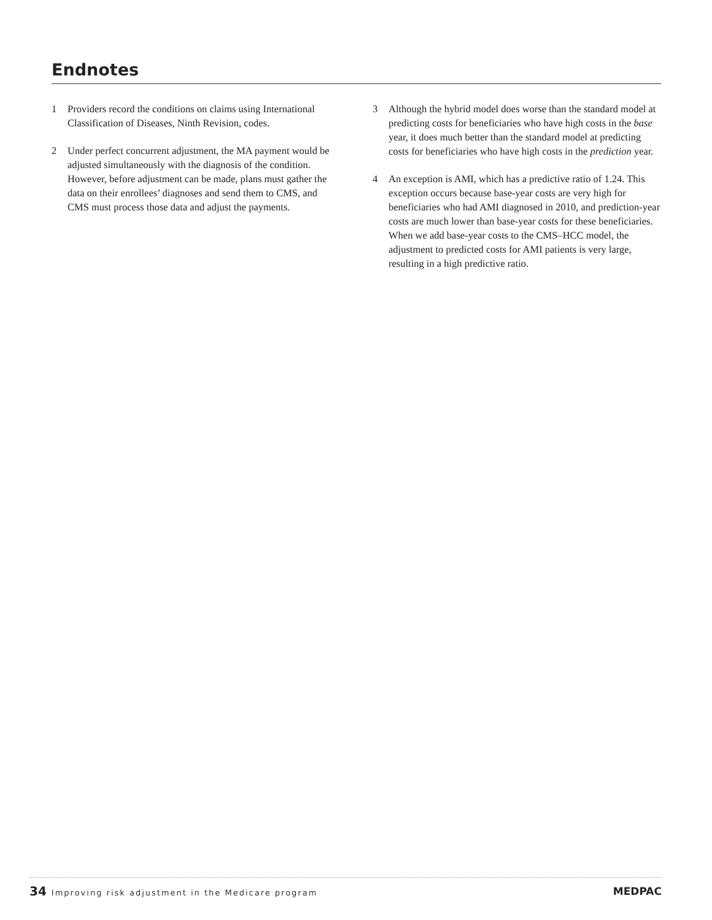Endnotes
1 Providers record the conditions on claims using International Classification of Diseases, Ninth Revision, codes.
2 Under perfect concurrent adjustment, the MA payment would be adjusted simultaneously with the diagnosis of the condition. However, before adjustment can be made, plans must gather the data on their enrollees’ diagnoses and send them to CMS, and CMS must process those data and adjust the payments.
3 Although the hybrid model does worse than the standard model at predicting costs for beneficiaries who have high costs in the base year, it does much better than the standard model at predicting costs for beneficiaries who have high costs in the prediction year.
4 An exception is AMI, which has a predictive ratio of 1.24. This exception occurs because base-year costs are very high for beneficiaries who had AMI diagnosed in 2010, and prediction-year costs are much lower than base-year costs for these beneficiaries. When we add base-year costs to the CMS–HCC model, the adjustment to predicted costs for AMI patients is very large, resulting in a high predictive ratio.
34 Improving risk adjustment in the Medicare program
MEDPAC